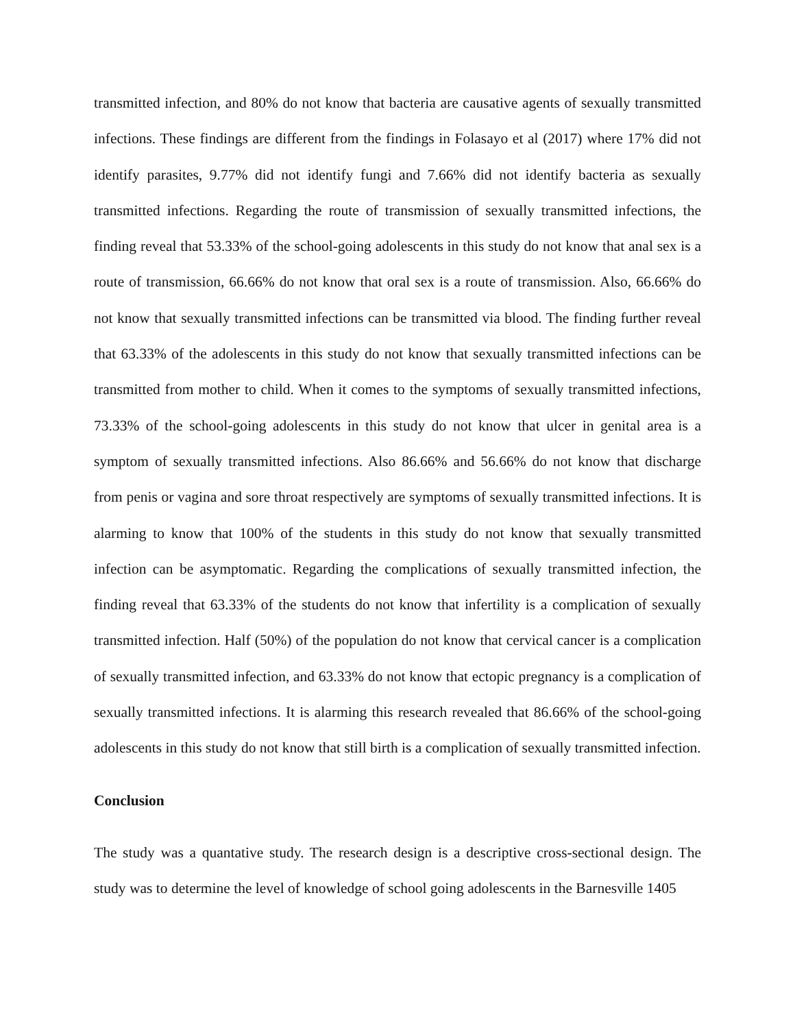transmitted infection, and 80% do not know that bacteria are causative agents of sexually transmitted infections. These findings are different from the findings in Folasayo et al (2017) where 17% did not identify parasites, 9.77% did not identify fungi and 7.66% did not identify bacteria as sexually transmitted infections. Regarding the route of transmission of sexually transmitted infections, the finding reveal that 53.33% of the school-going adolescents in this study do not know that anal sex is a route of transmission, 66.66% do not know that oral sex is a route of transmission. Also, 66.66% do not know that sexually transmitted infections can be transmitted via blood. The finding further reveal that 63.33% of the adolescents in this study do not know that sexually transmitted infections can be transmitted from mother to child. When it comes to the symptoms of sexually transmitted infections, 73.33% of the school-going adolescents in this study do not know that ulcer in genital area is a symptom of sexually transmitted infections. Also 86.66% and 56.66% do not know that discharge from penis or vagina and sore throat respectively are symptoms of sexually transmitted infections. It is alarming to know that 100% of the students in this study do not know that sexually transmitted infection can be asymptomatic. Regarding the complications of sexually transmitted infection, the finding reveal that 63.33% of the students do not know that infertility is a complication of sexually transmitted infection. Half (50%) of the population do not know that cervical cancer is a complication of sexually transmitted infection, and 63.33% do not know that ectopic pregnancy is a complication of sexually transmitted infections. It is alarming this research revealed that 86.66% of the school-going adolescents in this study do not know that still birth is a complication of sexually transmitted infection.
Conclusion
The study was a quantative study. The research design is a descriptive cross-sectional design. The study was to determine the level of knowledge of school going adolescents in the Barnesville 1405